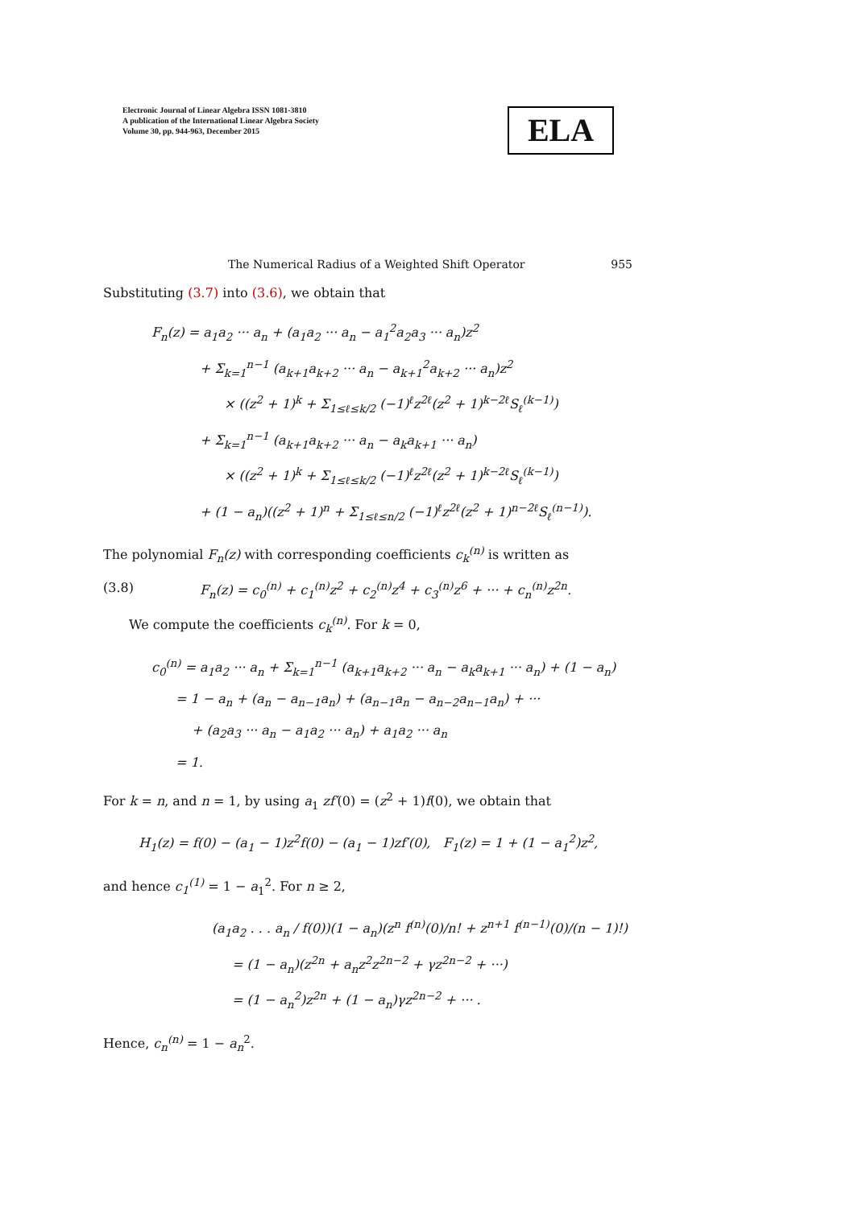Electronic Journal of Linear Algebra ISSN 1081-3810
A publication of the International Linear Algebra Society
Volume 30, pp. 944-963, December 2015
ELA
The Numerical Radius of a Weighted Shift Operator 955
Substituting (3.7) into (3.6), we obtain that
F<sub>n</sub>(z) = a<sub>1</sub>a<sub>2</sub> ··· a<sub>n</sub> + (a<sub>1</sub>a<sub>2</sub> ··· a<sub>n</sub> − a<sub>1</sub><sup>2</sup>a<sub>2</sub>a<sub>3</sub> ··· a<sub>n</sub>)z<sup>2</sup>
+ Σ<sub>k=1</sub><sup>n−1</sup> (a<sub>k+1</sub>a<sub>k+2</sub> ··· a<sub>n</sub> − a<sub>k+1</sub><sup>2</sup>a<sub>k+2</sub> ··· a<sub>n</sub>)z<sup>2</sup>
× ((z<sup>2</sup> + 1)<sup>k</sup> + Σ<sub>1≤ℓ≤k/2</sub> (−1)<sup>ℓ</sup>z<sup>2ℓ</sup>(z<sup>2</sup> + 1)<sup>k−2ℓ</sup>S<sub>ℓ</sub><sup>(k−1)</sup>)
+ Σ<sub>k=1</sub><sup>n−1</sup> (a<sub>k+1</sub>a<sub>k+2</sub> ··· a<sub>n</sub> − a<sub>k</sub>a<sub>k+1</sub> ··· a<sub>n</sub>)
× ((z<sup>2</sup> + 1)<sup>k</sup> + Σ<sub>1≤ℓ≤k/2</sub> (−1)<sup>ℓ</sup>z<sup>2ℓ</sup>(z<sup>2</sup> + 1)<sup>k−2ℓ</sup>S<sub>ℓ</sub><sup>(k−1)</sup>)
+ (1 − a<sub>n</sub>)((z<sup>2</sup> + 1)<sup>n</sup> + Σ<sub>1≤ℓ≤n/2</sub> (−1)<sup>ℓ</sup>z<sup>2ℓ</sup>(z<sup>2</sup> + 1)<sup>n−2ℓ</sup>S<sub>ℓ</sub><sup>(n−1)</sup>).
The polynomial F<sub>n</sub>(z) with corresponding coefficients c<sub>k</sub><sup>(n)</sup> is written as
(3.8) F<sub>n</sub>(z) = c<sub>0</sub><sup>(n)</sup> + c<sub>1</sub><sup>(n)</sup>z<sup>2</sup> + c<sub>2</sub><sup>(n)</sup>z<sup>4</sup> + c<sub>3</sub><sup>(n)</sup>z<sup>6</sup> + ··· + c<sub>n</sub><sup>(n)</sup>z<sup>2n</sup>.
We compute the coefficients c<sub>k</sub><sup>(n)</sup>. For k = 0,
c<sub>0</sub><sup>(n)</sup> = a<sub>1</sub>a<sub>2</sub> ··· a<sub>n</sub> + Σ<sub>k=1</sub><sup>n−1</sup> (a<sub>k+1</sub>a<sub>k+2</sub> ··· a<sub>n</sub> − a<sub>k</sub>a<sub>k+1</sub> ··· a<sub>n</sub>) + (1 − a<sub>n</sub>)
= 1 − a<sub>n</sub> + (a<sub>n</sub> − a<sub>n−1</sub>a<sub>n</sub>) + (a<sub>n−1</sub>a<sub>n</sub> − a<sub>n−2</sub>a<sub>n−1</sub>a<sub>n</sub>) + ···
+ (a<sub>2</sub>a<sub>3</sub> ··· a<sub>n</sub> − a<sub>1</sub>a<sub>2</sub> ··· a<sub>n</sub>) + a<sub>1</sub>a<sub>2</sub> ··· a<sub>n</sub>
= 1.
For k = n, and n = 1, by using a<sub>1</sub> zf′(0) = (z<sup>2</sup> + 1)f(0), we obtain that
H<sub>1</sub>(z) = f(0) − (a<sub>1</sub> − 1)z<sup>2</sup>f(0) − (a<sub>1</sub> − 1)zf′(0), F<sub>1</sub>(z) = 1 + (1 − a<sub>1</sub><sup>2</sup>)z<sup>2</sup>,
and hence c<sub>1</sub><sup>(1)</sup> = 1 − a<sub>1</sub><sup>2</sup>. For n ≥ 2,
(a<sub>1</sub>a<sub>2</sub> . . . a<sub>n</sub> / f(0))(1 − a<sub>n</sub>)(z<sup>n</sup> f<sup>(n)</sup>(0)/n! + z<sup>n+1</sup> f<sup>(n−1)</sup>(0)/(n − 1)!)
= (1 − a<sub>n</sub>)(z<sup>2n</sup> + a<sub>n</sub>z<sup>2</sup>z<sup>2n−2</sup> + γz<sup>2n−2</sup> + ···)
= (1 − a<sub>n</sub><sup>2</sup>)z<sup>2n</sup> + (1 − a<sub>n</sub>)γz<sup>2n−2</sup> + ··· .
Hence, c<sub>n</sub><sup>(n)</sup> = 1 − a<sub>n</sub><sup>2</sup>.